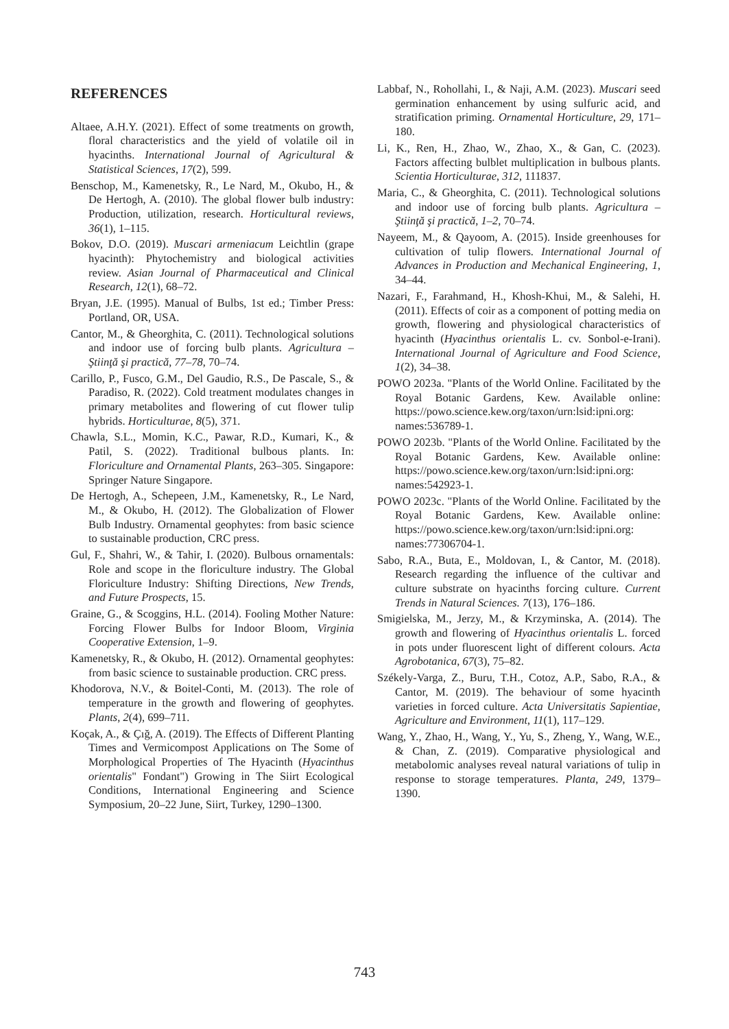REFERENCES
Altaee, A.H.Y. (2021). Effect of some treatments on growth, floral characteristics and the yield of volatile oil in hyacinths. International Journal of Agricultural & Statistical Sciences, 17(2), 599.
Benschop, M., Kamenetsky, R., Le Nard, M., Okubo, H., & De Hertogh, A. (2010). The global flower bulb industry: Production, utilization, research. Horticultural reviews, 36(1), 1–115.
Bokov, D.O. (2019). Muscari armeniacum Leichtlin (grape hyacinth): Phytochemistry and biological activities review. Asian Journal of Pharmaceutical and Clinical Research, 12(1), 68–72.
Bryan, J.E. (1995). Manual of Bulbs, 1st ed.; Timber Press: Portland, OR, USA.
Cantor, M., & Gheorghita, C. (2011). Technological solutions and indoor use of forcing bulb plants. Agricultura – Ştiinţă şi practică, 77–78, 70–74.
Carillo, P., Fusco, G.M., Del Gaudio, R.S., De Pascale, S., & Paradiso, R. (2022). Cold treatment modulates changes in primary metabolites and flowering of cut flower tulip hybrids. Horticulturae, 8(5), 371.
Chawla, S.L., Momin, K.C., Pawar, R.D., Kumari, K., & Patil, S. (2022). Traditional bulbous plants. In: Floriculture and Ornamental Plants, 263–305. Singapore: Springer Nature Singapore.
De Hertogh, A., Schepeen, J.M., Kamenetsky, R., Le Nard, M., & Okubo, H. (2012). The Globalization of Flower Bulb Industry. Ornamental geophytes: from basic science to sustainable production, CRC press.
Gul, F., Shahri, W., & Tahir, I. (2020). Bulbous ornamentals: Role and scope in the floriculture industry. The Global Floriculture Industry: Shifting Directions, New Trends, and Future Prospects, 15.
Graine, G., & Scoggins, H.L. (2014). Fooling Mother Nature: Forcing Flower Bulbs for Indoor Bloom, Virginia Cooperative Extension, 1–9.
Kamenetsky, R., & Okubo, H. (2012). Ornamental geophytes: from basic science to sustainable production. CRC press.
Khodorova, N.V., & Boitel-Conti, M. (2013). The role of temperature in the growth and flowering of geophytes. Plants, 2(4), 699–711.
Koçak, A., & Çığ, A. (2019). The Effects of Different Planting Times and Vermicompost Applications on The Some of Morphological Properties of The Hyacinth (Hyacinthus orientalis" Fondant") Growing in The Siirt Ecological Conditions, International Engineering and Science Symposium, 20–22 June, Siirt, Turkey, 1290–1300.
Labbaf, N., Rohollahi, I., & Naji, A.M. (2023). Muscari seed germination enhancement by using sulfuric acid, and stratification priming. Ornamental Horticulture, 29, 171–180.
Li, K., Ren, H., Zhao, W., Zhao, X., & Gan, C. (2023). Factors affecting bulblet multiplication in bulbous plants. Scientia Horticulturae, 312, 111837.
Maria, C., & Gheorghita, C. (2011). Technological solutions and indoor use of forcing bulb plants. Agricultura – Ştiinţă şi practică, 1–2, 70–74.
Nayeem, M., & Qayoom, A. (2015). Inside greenhouses for cultivation of tulip flowers. International Journal of Advances in Production and Mechanical Engineering, 1, 34–44.
Nazari, F., Farahmand, H., Khosh-Khui, M., & Salehi, H. (2011). Effects of coir as a component of potting media on growth, flowering and physiological characteristics of hyacinth (Hyacinthus orientalis L. cv. Sonbol-e-Irani). International Journal of Agriculture and Food Science, 1(2), 34–38.
POWO 2023a. "Plants of the World Online. Facilitated by the Royal Botanic Gardens, Kew. Available online: https://powo.science.kew.org/taxon/urn:lsid:ipni.org: names:536789-1.
POWO 2023b. "Plants of the World Online. Facilitated by the Royal Botanic Gardens, Kew. Available online: https://powo.science.kew.org/taxon/urn:lsid:ipni.org: names:542923-1.
POWO 2023c. "Plants of the World Online. Facilitated by the Royal Botanic Gardens, Kew. Available online: https://powo.science.kew.org/taxon/urn:lsid:ipni.org: names:77306704-1.
Sabo, R.A., Buta, E., Moldovan, I., & Cantor, M. (2018). Research regarding the influence of the cultivar and culture substrate on hyacinths forcing culture. Current Trends in Natural Sciences. 7(13), 176–186.
Smigielska, M., Jerzy, M., & Krzyminska, A. (2014). The growth and flowering of Hyacinthus orientalis L. forced in pots under fluorescent light of different colours. Acta Agrobotanica, 67(3), 75–82.
Székely-Varga, Z., Buru, T.H., Cotoz, A.P., Sabo, R.A., & Cantor, M. (2019). The behaviour of some hyacinth varieties in forced culture. Acta Universitatis Sapientiae, Agriculture and Environment, 11(1), 117–129.
Wang, Y., Zhao, H., Wang, Y., Yu, S., Zheng, Y., Wang, W.E., & Chan, Z. (2019). Comparative physiological and metabolomic analyses reveal natural variations of tulip in response to storage temperatures. Planta, 249, 1379–1390.
743